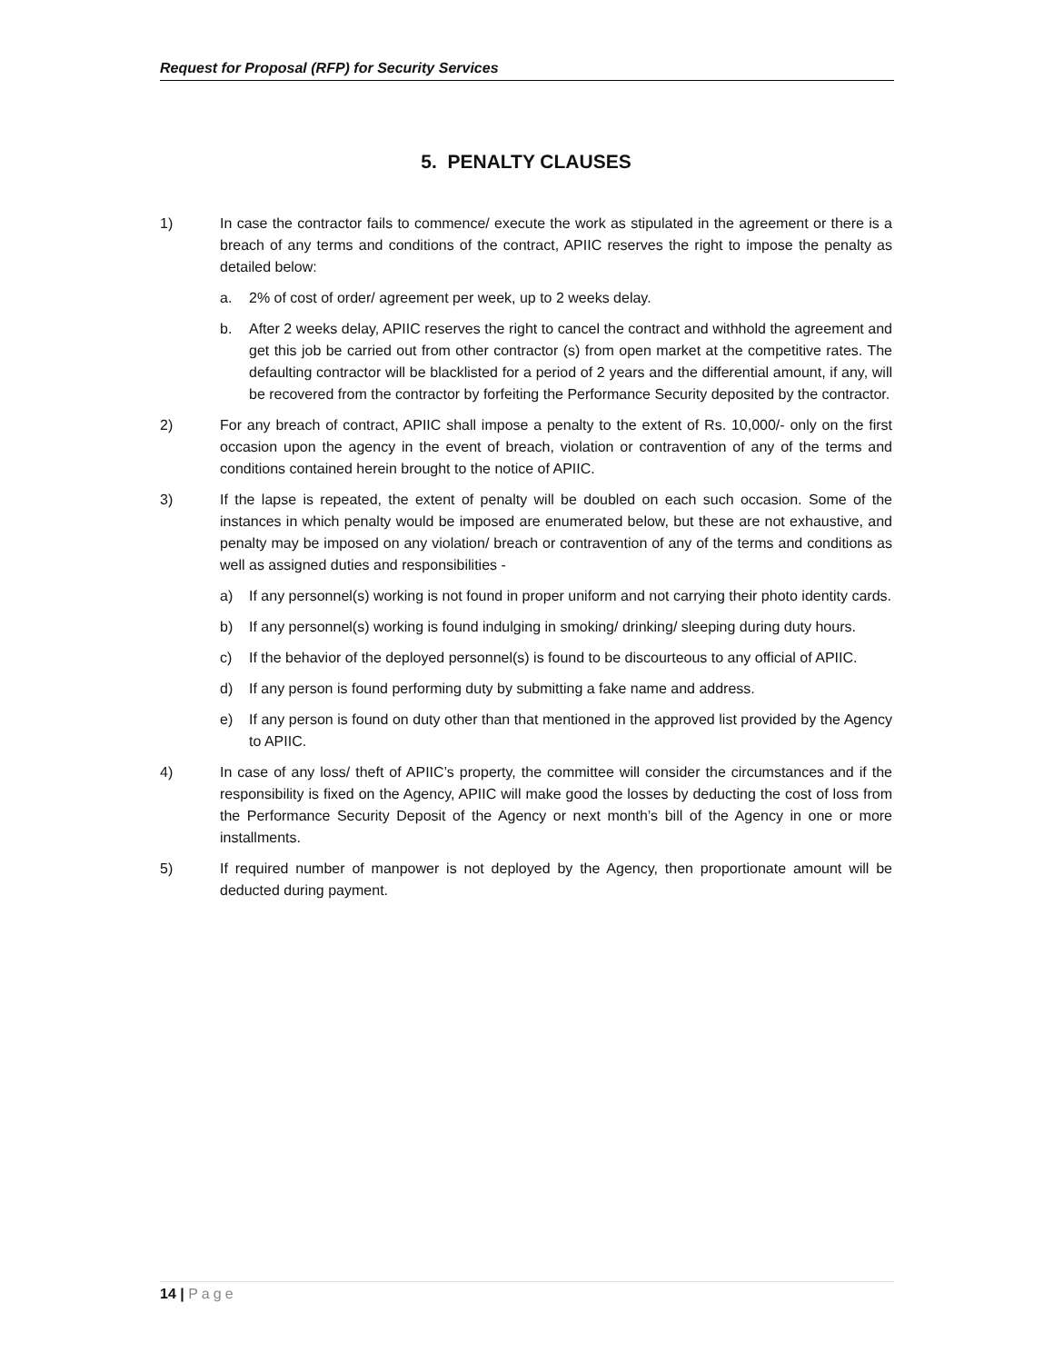Request for Proposal (RFP) for Security Services
5. PENALTY CLAUSES
1) In case the contractor fails to commence/ execute the work as stipulated in the agreement or there is a breach of any terms and conditions of the contract, APIIC reserves the right to impose the penalty as detailed below:
a. 2% of cost of order/ agreement per week, up to 2 weeks delay.
b. After 2 weeks delay, APIIC reserves the right to cancel the contract and withhold the agreement and get this job be carried out from other contractor (s) from open market at the competitive rates. The defaulting contractor will be blacklisted for a period of 2 years and the differential amount, if any, will be recovered from the contractor by forfeiting the Performance Security deposited by the contractor.
2) For any breach of contract, APIIC shall impose a penalty to the extent of Rs. 10,000/- only on the first occasion upon the agency in the event of breach, violation or contravention of any of the terms and conditions contained herein brought to the notice of APIIC.
3) If the lapse is repeated, the extent of penalty will be doubled on each such occasion. Some of the instances in which penalty would be imposed are enumerated below, but these are not exhaustive, and penalty may be imposed on any violation/ breach or contravention of any of the terms and conditions as well as assigned duties and responsibilities -
a) If any personnel(s) working is not found in proper uniform and not carrying their photo identity cards.
b) If any personnel(s) working is found indulging in smoking/ drinking/ sleeping during duty hours.
c) If the behavior of the deployed personnel(s) is found to be discourteous to any official of APIIC.
d) If any person is found performing duty by submitting a fake name and address.
e) If any person is found on duty other than that mentioned in the approved list provided by the Agency to APIIC.
4) In case of any loss/ theft of APIIC’s property, the committee will consider the circumstances and if the responsibility is fixed on the Agency, APIIC will make good the losses by deducting the cost of loss from the Performance Security Deposit of the Agency or next month’s bill of the Agency in one or more installments.
5) If required number of manpower is not deployed by the Agency, then proportionate amount will be deducted during payment.
14 | Page